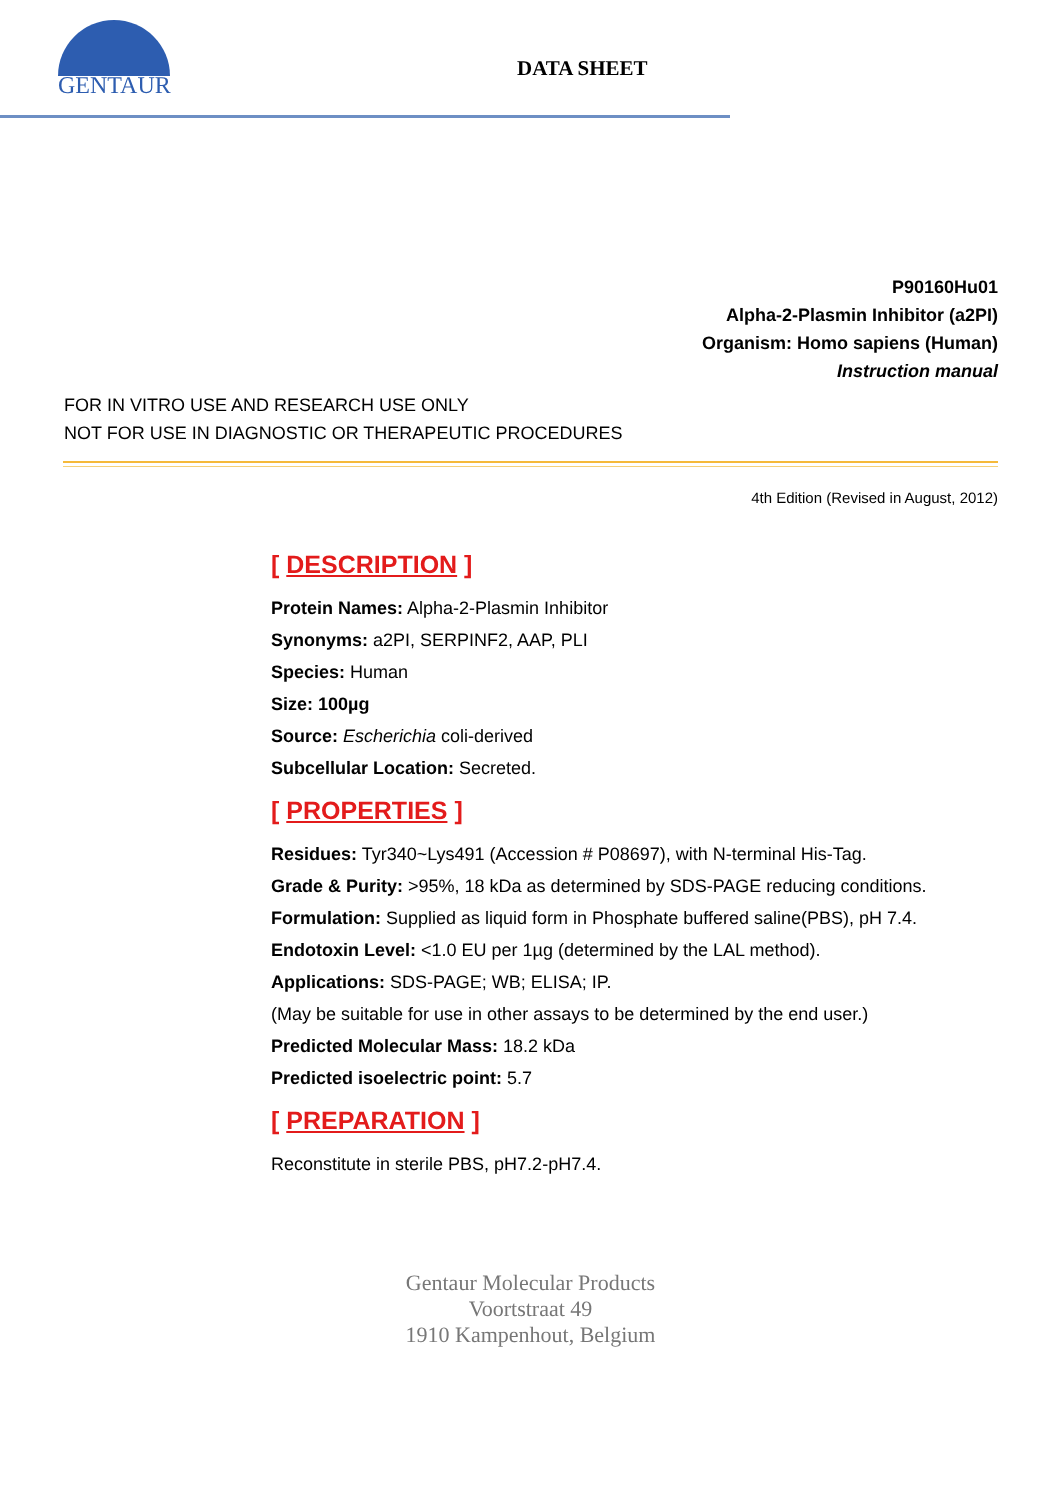GENTAUR
DATA SHEET
P90160Hu01
Alpha-2-Plasmin Inhibitor (a2PI)
Organism: Homo sapiens (Human)
Instruction manual
FOR IN VITRO USE AND RESEARCH USE ONLY
NOT FOR USE IN DIAGNOSTIC OR THERAPEUTIC PROCEDURES
4th Edition (Revised in August, 2012)
[ DESCRIPTION ]
Protein Names: Alpha-2-Plasmin Inhibitor
Synonyms: a2PI, SERPINF2, AAP, PLI
Species: Human
Size: 100µg
Source: Escherichia coli-derived
Subcellular Location: Secreted.
[ PROPERTIES ]
Residues: Tyr340~Lys491 (Accession # P08697), with N-terminal His-Tag.
Grade & Purity: >95%, 18 kDa as determined by SDS-PAGE reducing conditions.
Formulation: Supplied as liquid form in Phosphate buffered saline(PBS), pH 7.4.
Endotoxin Level: <1.0 EU per 1µg (determined by the LAL method).
Applications: SDS-PAGE; WB; ELISA; IP.
(May be suitable for use in other assays to be determined by the end user.)
Predicted Molecular Mass: 18.2 kDa
Predicted isoelectric point: 5.7
[ PREPARATION ]
Reconstitute in sterile PBS, pH7.2-pH7.4.
Gentaur Molecular Products
Voortstraat 49
1910 Kampenhout, Belgium